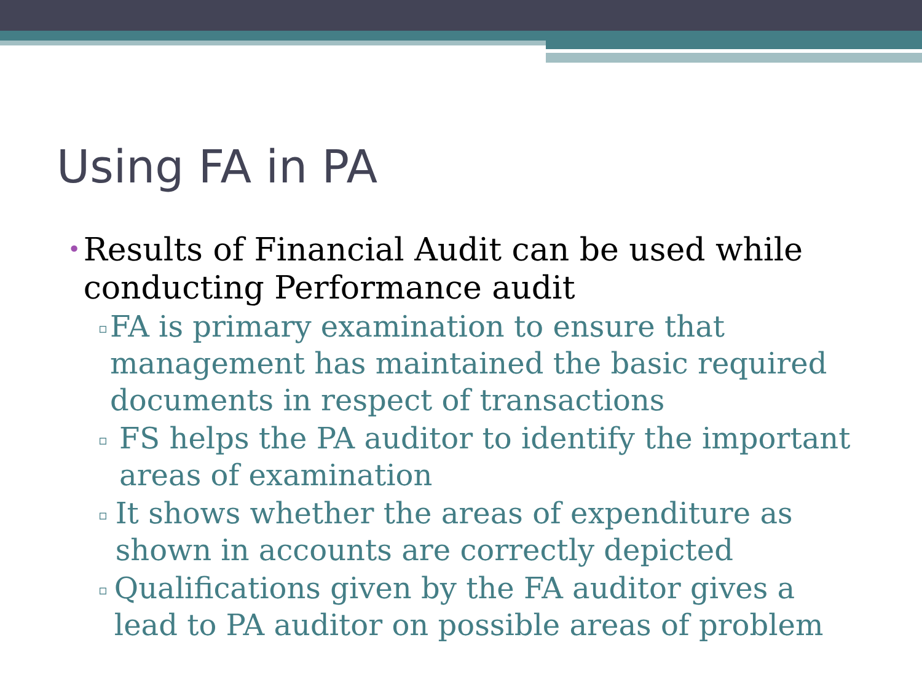Using FA in PA
• Results of Financial Audit can be used while conducting Performance audit
▫ FA is primary examination to ensure that management has maintained the basic required documents in respect of transactions
▫ FS helps the PA auditor to identify the important areas of examination
▫ It shows whether the areas of expenditure as shown in accounts are correctly depicted
▫ Qualifications given by the FA auditor gives a lead to PA auditor on possible areas of problem